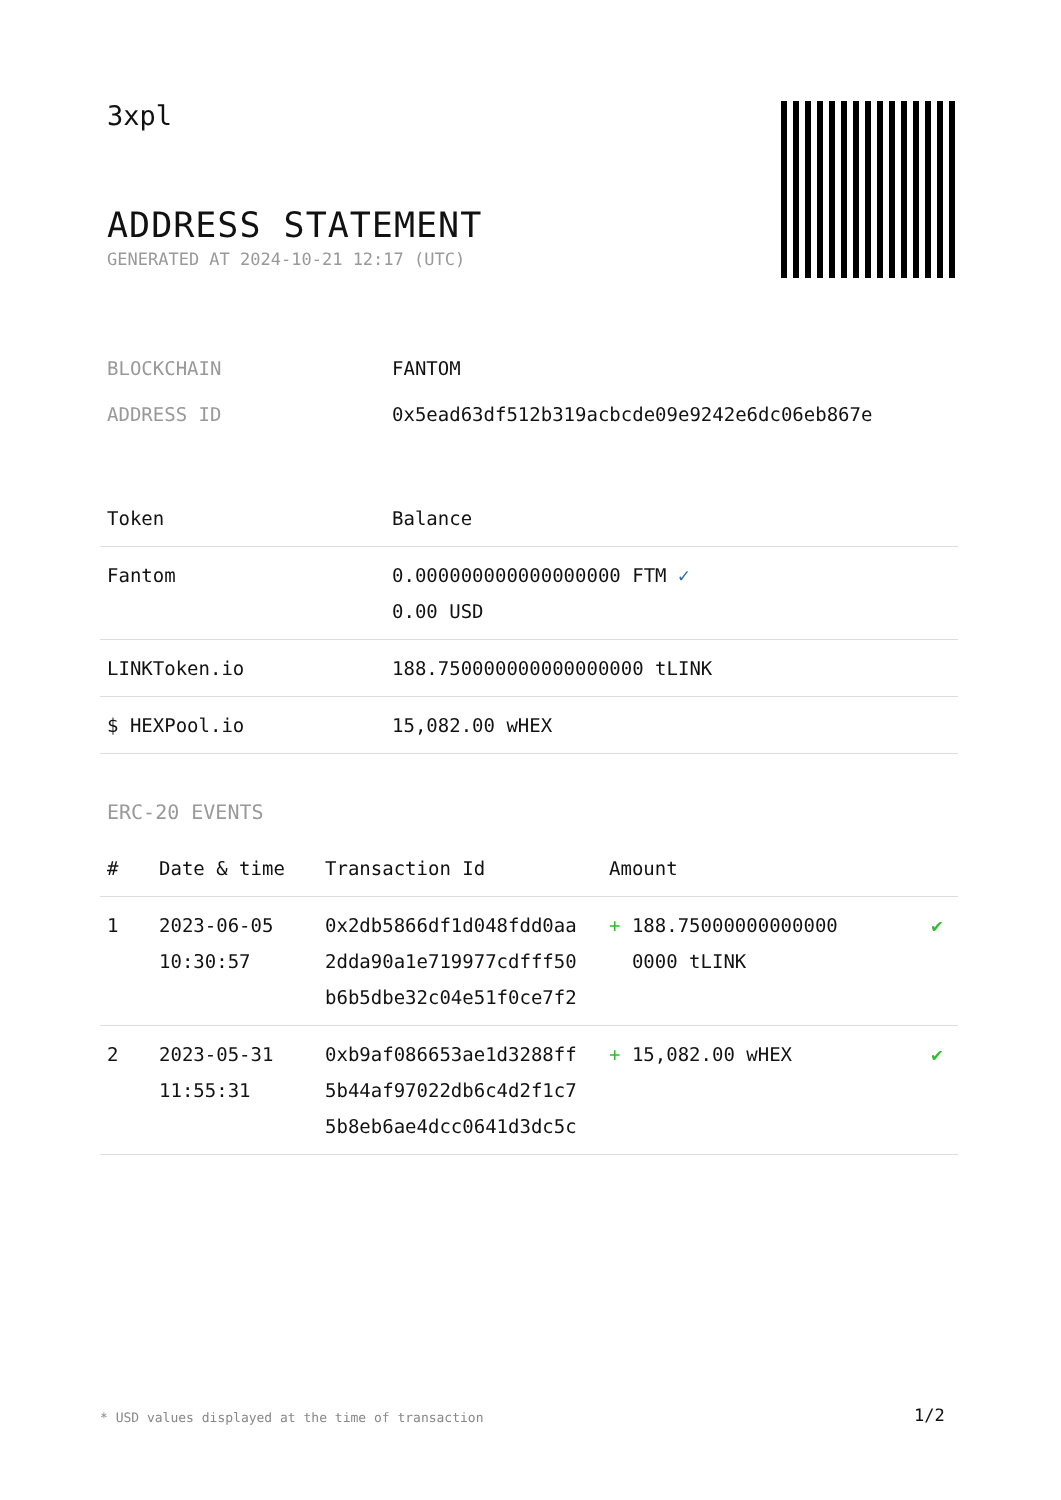3xpl
ADDRESS STATEMENT
GENERATED AT 2024-10-21 12:17 (UTC)
| BLOCKCHAIN | FANTOM |
| ADDRESS ID | 0x5ead63df512b319acbcde09e9242e6dc06eb867e |
| Token | Balance |
| --- | --- |
| Fantom | 0.000000000000000000 FTM ✓ 0.00 USD |
| LINKToken.io | 188.750000000000000000 tLINK |
| $ HEXPool.io | 15,082.00 wHEX |
ERC-20 EVENTS
| # | Date & time | Transaction Id | Amount | |
| --- | --- | --- | --- | --- |
| 1 | 2023-06-05 10:30:57 | 0x2db5866df1d048fdd0aa 2dda90a1e719977cdfff50 b6b5dbe32c04e51f0ce7f2 | + 188.75000000000000 0000 tLINK | ✔ |
| 2 | 2023-05-31 11:55:31 | 0xb9af086653ae1d3288ff 5b44af97022db6c4d2f1c7 5b8eb6ae4dcc0641d3dc5c | + 15,082.00 wHEX | ✔ |
* USD values displayed at the time of transaction
1/2